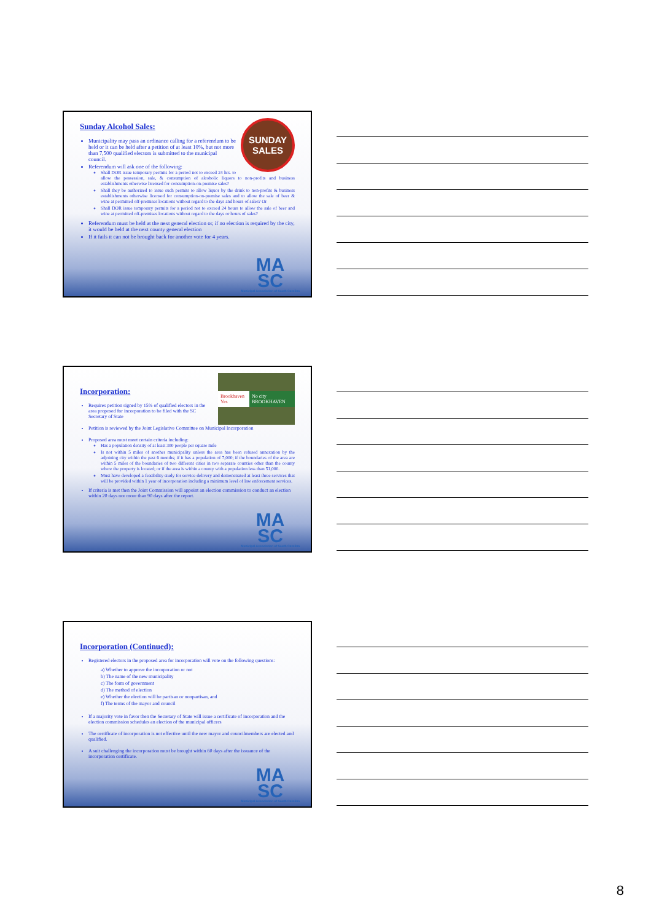SUNDAY SALES
Sunday Alcohol Sales:
Municipality may pass an ordinance calling for a referendum to be held or it can be held after a petition of at least 10%, but not more than 7,500 qualified electors is submitted to the municipal council.
Referendum will ask one of the following:
Shall DOR issue temporary permits for a period not to exceed 24 hrs. to allow the possession, sale, & consumption of alcoholic liquors to non-profits and business establishments otherwise licensed for consumption-on-premise sales?
Shall they be authorized to issue such permits to allow liquor by the drink to non-profits & business establishments otherwise licensed for consumption-on-premise sales and to allow the sale of beer & wine at permitted off-premises locations without regard to the days and hours of sales? Or
Shall DOR issue temporary permits for a period not to exceed 24 hours to allow the sale of beer and wine at permitted off-premises locations without regard to the days or hours of sales?
Referendum must be held at the next general election or, if no election is required by the city, it would be held at the next county general election
If it fails it can not be brought back for another vote for 4 years.
MA
SC
Municipal Association of South Carolina
Brookhaven Yes No city BROOKHAVEN
Incorporation:
Requires petition signed by 15% of qualified electors in the area proposed for incorporation to be filed with the SC Secretary of State
Petition is reviewed by the Joint Legislative Committee on Municipal Incorporation
Proposed area must meet certain criteria including:
Has a population density of at least 300 people per square mile
Is not within 5 miles of another municipality unless the area has been refused annexation by the adjoining city within the past 6 months; if it has a population of 7,000; if the boundaries of the area are within 5 miles of the boundaries of two different cities in two separate counties other than the county where the property is located; or if the area is within a county with a population less than 51,000.
Must have developed a feasibility study for service delivery and demonstrated at least three services that will be provided within 1 year of incorporation including a minimum level of law enforcement services.
If criteria is met then the Joint Commission will appoint an election commission to conduct an election within 20 days nor more than 90 days after the report.
MA
SC
Municipal Association of South Carolina
Incorporation (Continued):
Registered electors in the proposed area for incorporation will vote on the following questions:
a) Whether to approve the incorporation or not
b) The name of the new municipality
c) The form of government
d) The method of election
e) Whether the election will be partisan or nonpartisan, and
f) The terms of the mayor and council
If a majority vote in favor then the Secretary of State will issue a certificate of incorporation and the election commission schedules an election of the municipal officers
The certificate of incorporation is not effective until the new mayor and councilmembers are elected and qualified.
A suit challenging the incorporation must be brought within 60 days after the issuance of the incorporation certificate.
MA
SC
Municipal Association of South Carolina
8